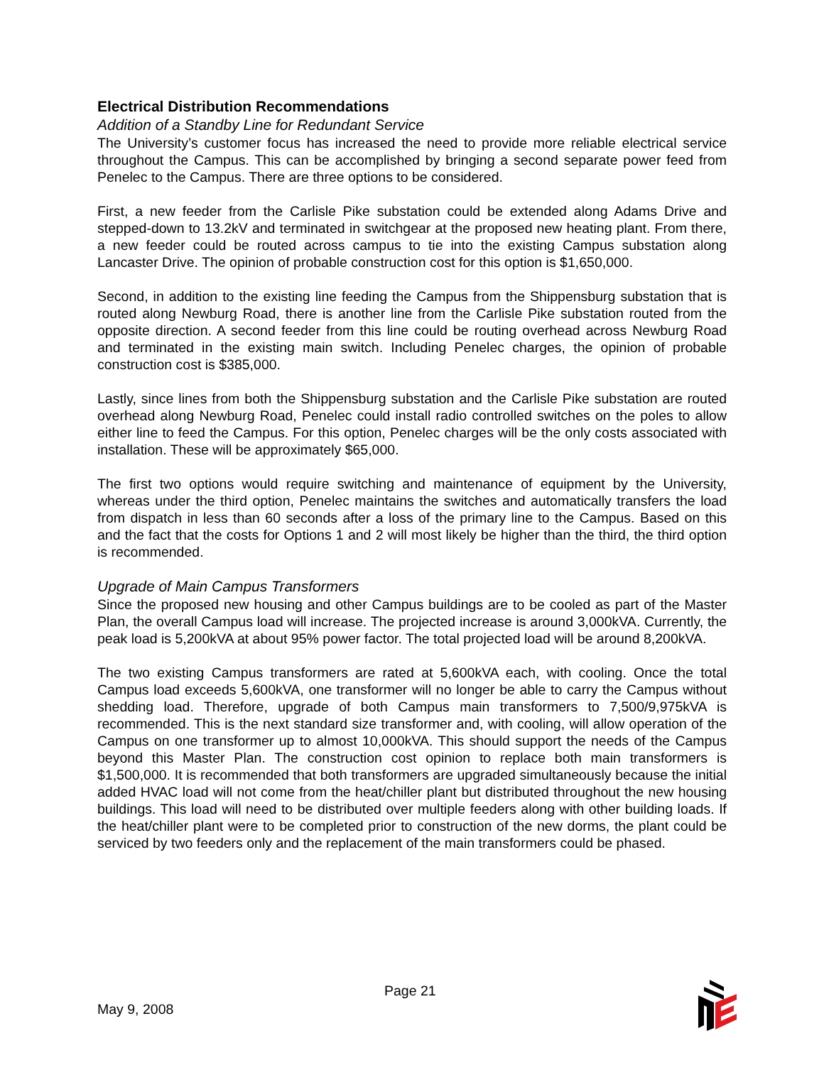Electrical Distribution Recommendations
Addition of a Standby Line for Redundant Service
The University’s customer focus has increased the need to provide more reliable electrical service throughout the Campus. This can be accomplished by bringing a second separate power feed from Penelec to the Campus. There are three options to be considered.
First, a new feeder from the Carlisle Pike substation could be extended along Adams Drive and stepped-down to 13.2kV and terminated in switchgear at the proposed new heating plant. From there, a new feeder could be routed across campus to tie into the existing Campus substation along Lancaster Drive. The opinion of probable construction cost for this option is $1,650,000.
Second, in addition to the existing line feeding the Campus from the Shippensburg substation that is routed along Newburg Road, there is another line from the Carlisle Pike substation routed from the opposite direction. A second feeder from this line could be routing overhead across Newburg Road and terminated in the existing main switch. Including Penelec charges, the opinion of probable construction cost is $385,000.
Lastly, since lines from both the Shippensburg substation and the Carlisle Pike substation are routed overhead along Newburg Road, Penelec could install radio controlled switches on the poles to allow either line to feed the Campus. For this option, Penelec charges will be the only costs associated with installation. These will be approximately $65,000.
The first two options would require switching and maintenance of equipment by the University, whereas under the third option, Penelec maintains the switches and automatically transfers the load from dispatch in less than 60 seconds after a loss of the primary line to the Campus. Based on this and the fact that the costs for Options 1 and 2 will most likely be higher than the third, the third option is recommended.
Upgrade of Main Campus Transformers
Since the proposed new housing and other Campus buildings are to be cooled as part of the Master Plan, the overall Campus load will increase. The projected increase is around 3,000kVA. Currently, the peak load is 5,200kVA at about 95% power factor. The total projected load will be around 8,200kVA.
The two existing Campus transformers are rated at 5,600kVA each, with cooling. Once the total Campus load exceeds 5,600kVA, one transformer will no longer be able to carry the Campus without shedding load. Therefore, upgrade of both Campus main transformers to 7,500/9,975kVA is recommended. This is the next standard size transformer and, with cooling, will allow operation of the Campus on one transformer up to almost 10,000kVA. This should support the needs of the Campus beyond this Master Plan. The construction cost opinion to replace both main transformers is $1,500,000. It is recommended that both transformers are upgraded simultaneously because the initial added HVAC load will not come from the heat/chiller plant but distributed throughout the new housing buildings. This load will need to be distributed over multiple feeders along with other building loads. If the heat/chiller plant were to be completed prior to construction of the new dorms, the plant could be serviced by two feeders only and the replacement of the main transformers could be phased.
Page 21
May 9, 2008